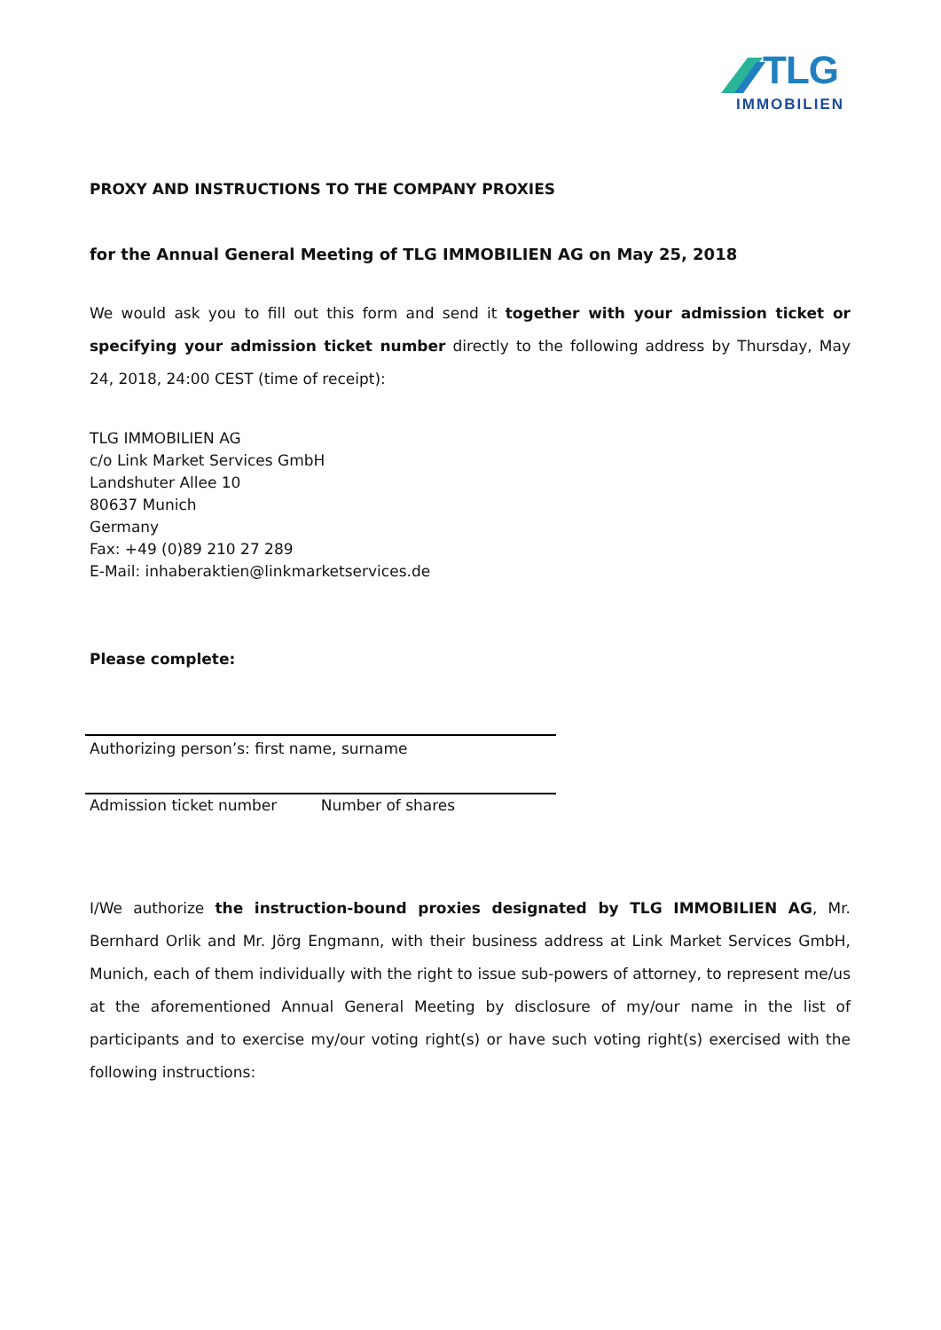TLG
IMMOBILIEN
PROXY AND INSTRUCTIONS TO THE COMPANY PROXIES
for the Annual General Meeting of TLG IMMOBILIEN AG on May 25, 2018
We would ask you to fill out this form and send it together with your admission ticket or specifying your admission ticket number directly to the following address by Thursday, May 24, 2018, 24:00 CEST (time of receipt):
TLG IMMOBILIEN AG
c/o Link Market Services GmbH
Landshuter Allee 10
80637 Munich
Germany
Fax: +49 (0)89 210 27 289
E-Mail: inhaberaktien@linkmarketservices.de
Please complete:
Authorizing person’s: first name, surname
Admission ticket number Number of shares
I/We authorize the instruction-bound proxies designated by TLG IMMOBILIEN AG, Mr. Bernhard Orlik and Mr. Jörg Engmann, with their business address at Link Market Services GmbH, Munich, each of them individually with the right to issue sub-powers of attorney, to represent me/us at the aforementioned Annual General Meeting by disclosure of my/our name in the list of participants and to exercise my/our voting right(s) or have such voting right(s) exercised with the following instructions: